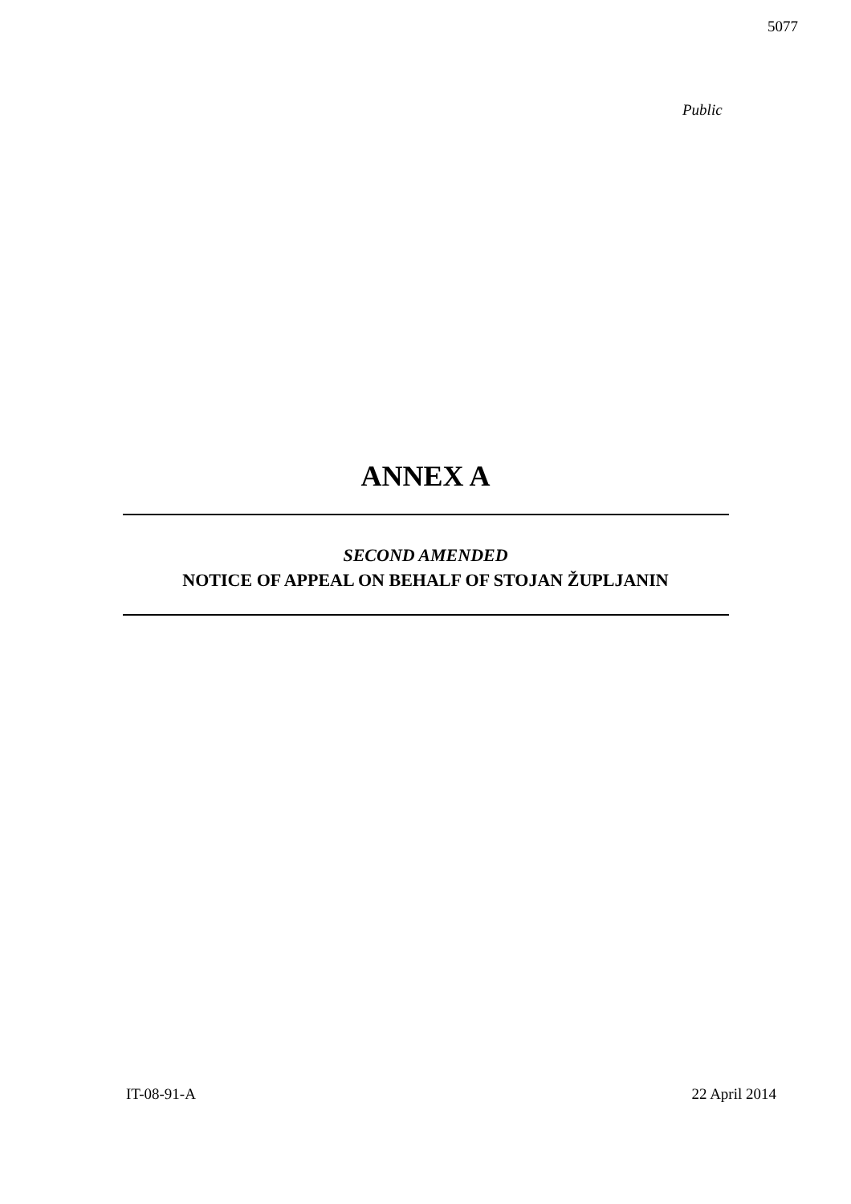5077
Public
ANNEX A
SECOND AMENDED
NOTICE OF APPEAL ON BEHALF OF STOJAN ŽUPLJANIN
IT-08-91-A 22 April 2014